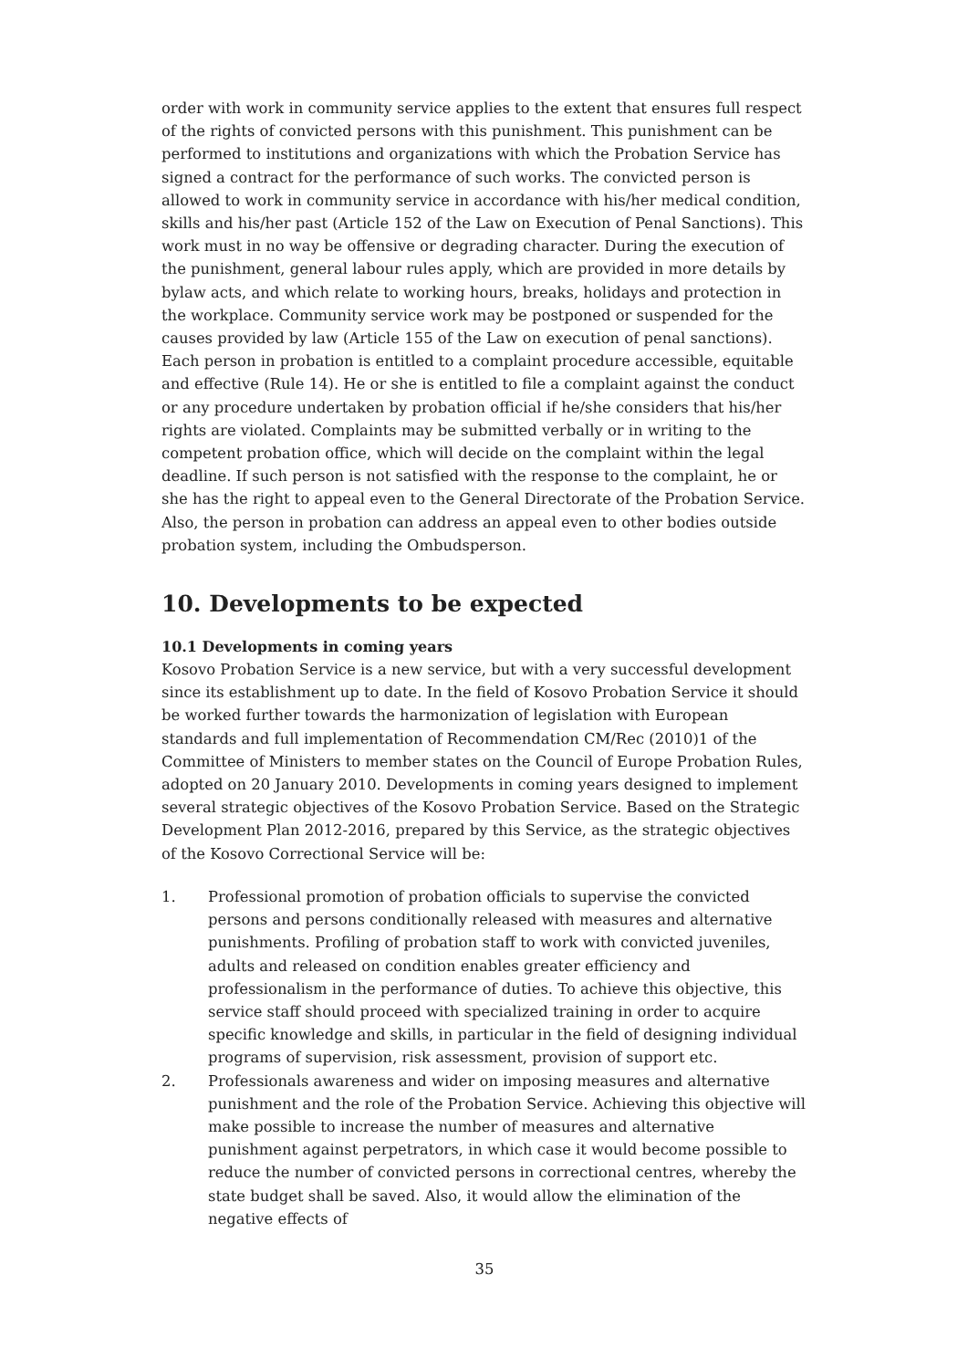order with work in community service applies to the extent that ensures full respect of the rights of convicted persons with this punishment. This punishment can be performed to institutions and organizations with which the Probation Service has signed a contract for the performance of such works. The convicted person is allowed to work in community service in accordance with his/her medical condition, skills and his/her past (Article 152 of the Law on Execution of Penal Sanctions). This work must in no way be offensive or degrading character. During the execution of the punishment, general labour rules apply, which are provided in more details by bylaw acts, and which relate to working hours, breaks, holidays and protection in the workplace. Community service work may be postponed or suspended for the causes provided by law (Article 155 of the Law on execution of penal sanctions).
Each person in probation is entitled to a complaint procedure accessible, equitable and effective (Rule 14). He or she is entitled to file a complaint against the conduct or any procedure undertaken by probation official if he/she considers that his/her rights are violated. Complaints may be submitted verbally or in writing to the competent probation office, which will decide on the complaint within the legal deadline. If such person is not satisfied with the response to the complaint, he or she has the right to appeal even to the General Directorate of the Probation Service. Also, the person in probation can address an appeal even to other bodies outside probation system, including the Ombudsperson.
10. Developments to be expected
10.1 Developments in coming years
Kosovo Probation Service is a new service, but with a very successful development since its establishment up to date. In the field of Kosovo Probation Service it should be worked further towards the harmonization of legislation with European standards and full implementation of Recommendation CM/Rec (2010)1 of the Committee of Ministers to member states on the Council of Europe Probation Rules, adopted on 20 January 2010. Developments in coming years designed to implement several strategic objectives of the Kosovo Probation Service. Based on the Strategic Development Plan 2012-2016, prepared by this Service, as the strategic objectives of the Kosovo Correctional Service will be:
1. Professional promotion of probation officials to supervise the convicted persons and persons conditionally released with measures and alternative punishments. Profiling of probation staff to work with convicted juveniles, adults and released on condition enables greater efficiency and professionalism in the performance of duties. To achieve this objective, this service staff should proceed with specialized training in order to acquire specific knowledge and skills, in particular in the field of designing individual programs of supervision, risk assessment, provision of support etc.
2. Professionals awareness and wider on imposing measures and alternative punishment and the role of the Probation Service. Achieving this objective will make possible to increase the number of measures and alternative punishment against perpetrators, in which case it would become possible to reduce the number of convicted persons in correctional centres, whereby the state budget shall be saved. Also, it would allow the elimination of the negative effects of
35